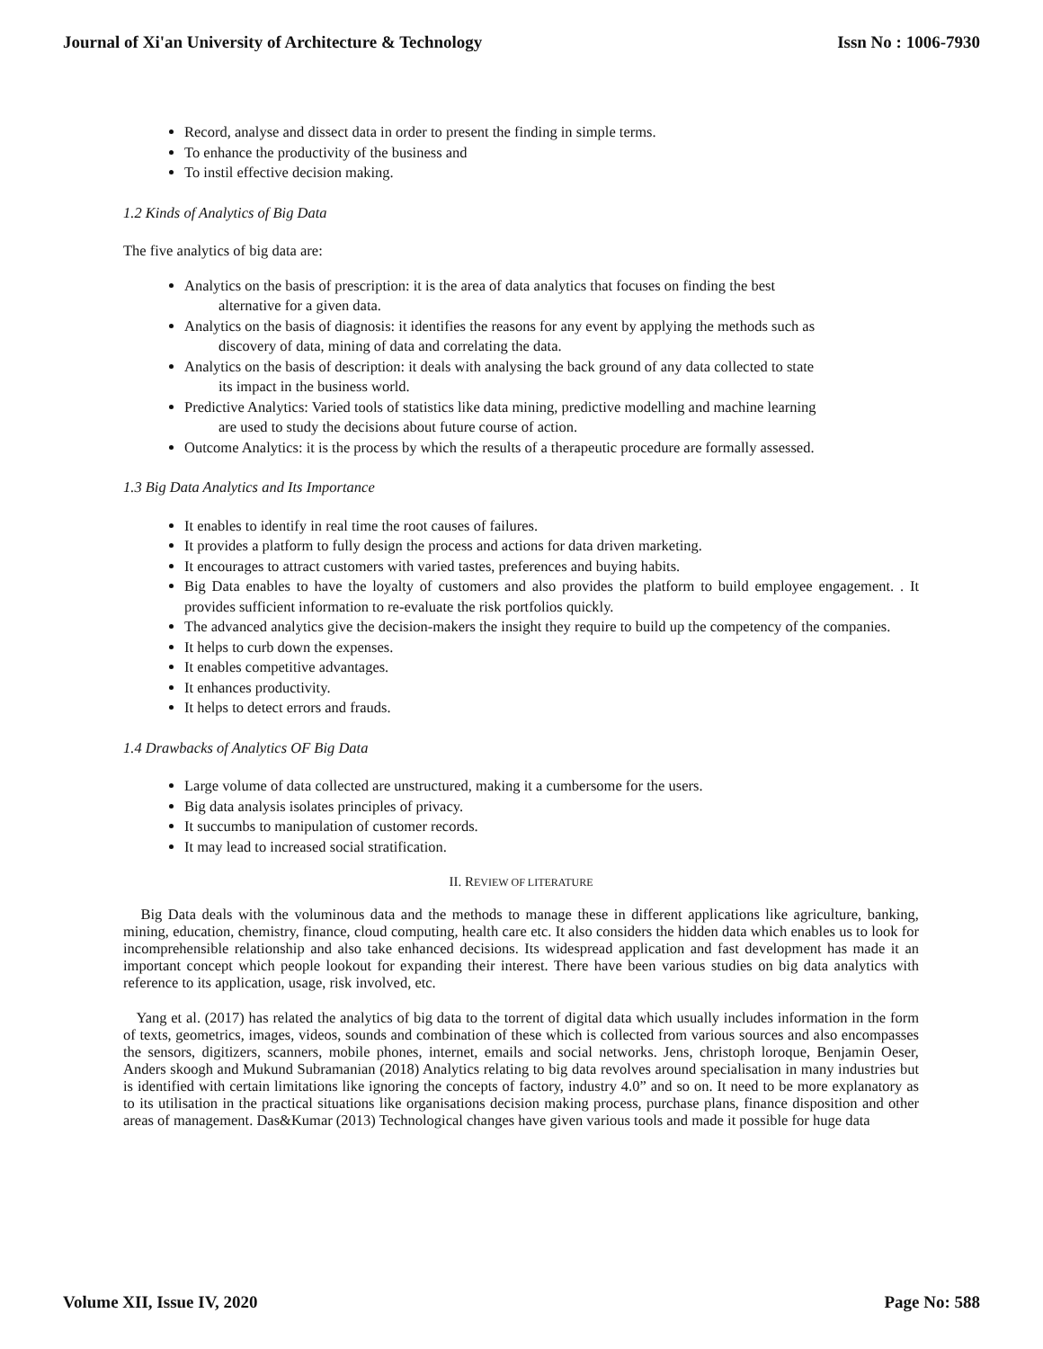Journal of Xi'an University of Architecture & Technology Issn No : 1006-7930
Record, analyse and dissect data in order to present the finding in simple terms.
To enhance the productivity of the business and
To instil effective decision making.
1.2 Kinds of Analytics of Big Data
The five analytics of big data are:
Analytics on the basis of prescription: it is the area of data analytics that focuses on finding the best
alternative for a given data.
Analytics on the basis of diagnosis: it identifies the reasons for any event by applying the methods such as
discovery of data, mining of data and correlating the data.
Analytics on the basis of description: it deals with analysing the back ground of any data collected to state
its impact in the business world.
Predictive Analytics: Varied tools of statistics like data mining, predictive modelling and machine learning
are used to study the decisions about future course of action.
Outcome Analytics: it is the process by which the results of a therapeutic procedure are formally assessed.
1.3 Big Data Analytics and Its Importance
It enables to identify in real time the root causes of failures.
It provides a platform to fully design the process and actions for data driven marketing.
It encourages to attract customers with varied tastes, preferences and buying habits.
Big Data enables to have the loyalty of customers and also provides the platform to build employee engagement. . It provides sufficient information to re-evaluate the risk portfolios quickly.
The advanced analytics give the decision-makers the insight they require to build up the competency of the companies.
It helps to curb down the expenses.
It enables competitive advantages.
It enhances productivity.
It helps to detect errors and frauds.
1.4 Drawbacks of Analytics OF Big Data
Large volume of data collected are unstructured, making it a cumbersome for the users.
Big data analysis isolates principles of privacy.
It succumbs to manipulation of customer records.
It may lead to increased social stratification.
II. REVIEW OF LITERATURE
Big Data deals with the voluminous data and the methods to manage these in different applications like agriculture, banking, mining, education, chemistry, finance, cloud computing, health care etc. It also considers the hidden data which enables us to look for incomprehensible relationship and also take enhanced decisions. Its widespread application and fast development has made it an important concept which people lookout for expanding their interest. There have been various studies on big data analytics with reference to its application, usage, risk involved, etc.
Yang et al. (2017) has related the analytics of big data to the torrent of digital data which usually includes information in the form of texts, geometrics, images, videos, sounds and combination of these which is collected from various sources and also encompasses the sensors, digitizers, scanners, mobile phones, internet, emails and social networks. Jens, christoph loroque, Benjamin Oeser, Anders skoogh and Mukund Subramanian (2018) Analytics relating to big data revolves around specialisation in many industries but is identified with certain limitations like ignoring the concepts of factory, industry 4.0” and so on. It need to be more explanatory as to its utilisation in the practical situations like organisations decision making process, purchase plans, finance disposition and other areas of management. Das&Kumar (2013) Technological changes have given various tools and made it possible for huge data
Volume XII, Issue IV, 2020 Page No: 588